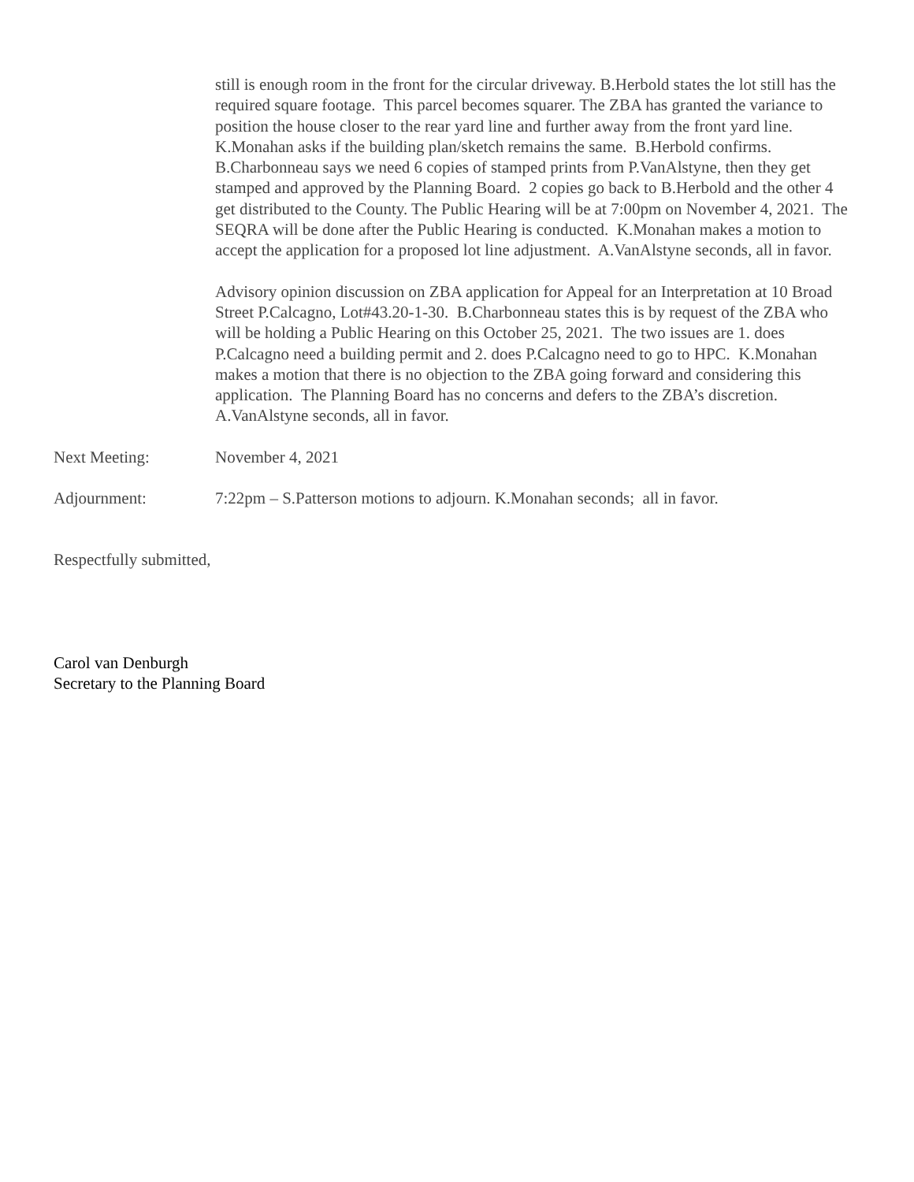still is enough room in the front for the circular driveway. B.Herbold states the lot still has the required square footage. This parcel becomes squarer. The ZBA has granted the variance to position the house closer to the rear yard line and further away from the front yard line. K.Monahan asks if the building plan/sketch remains the same. B.Herbold confirms. B.Charbonneau says we need 6 copies of stamped prints from P.VanAlstyne, then they get stamped and approved by the Planning Board. 2 copies go back to B.Herbold and the other 4 get distributed to the County. The Public Hearing will be at 7:00pm on November 4, 2021. The SEQRA will be done after the Public Hearing is conducted. K.Monahan makes a motion to accept the application for a proposed lot line adjustment. A.VanAlstyne seconds, all in favor.
Advisory opinion discussion on ZBA application for Appeal for an Interpretation at 10 Broad Street P.Calcagno, Lot#43.20-1-30. B.Charbonneau states this is by request of the ZBA who will be holding a Public Hearing on this October 25, 2021. The two issues are 1. does P.Calcagno need a building permit and 2. does P.Calcagno need to go to HPC. K.Monahan makes a motion that there is no objection to the ZBA going forward and considering this application. The Planning Board has no concerns and defers to the ZBA’s discretion. A.VanAlstyne seconds, all in favor.
Next Meeting: November 4, 2021
Adjournment: 7:22pm – S.Patterson motions to adjourn. K.Monahan seconds; all in favor.
Respectfully submitted,
Carol van Denburgh
Secretary to the Planning Board